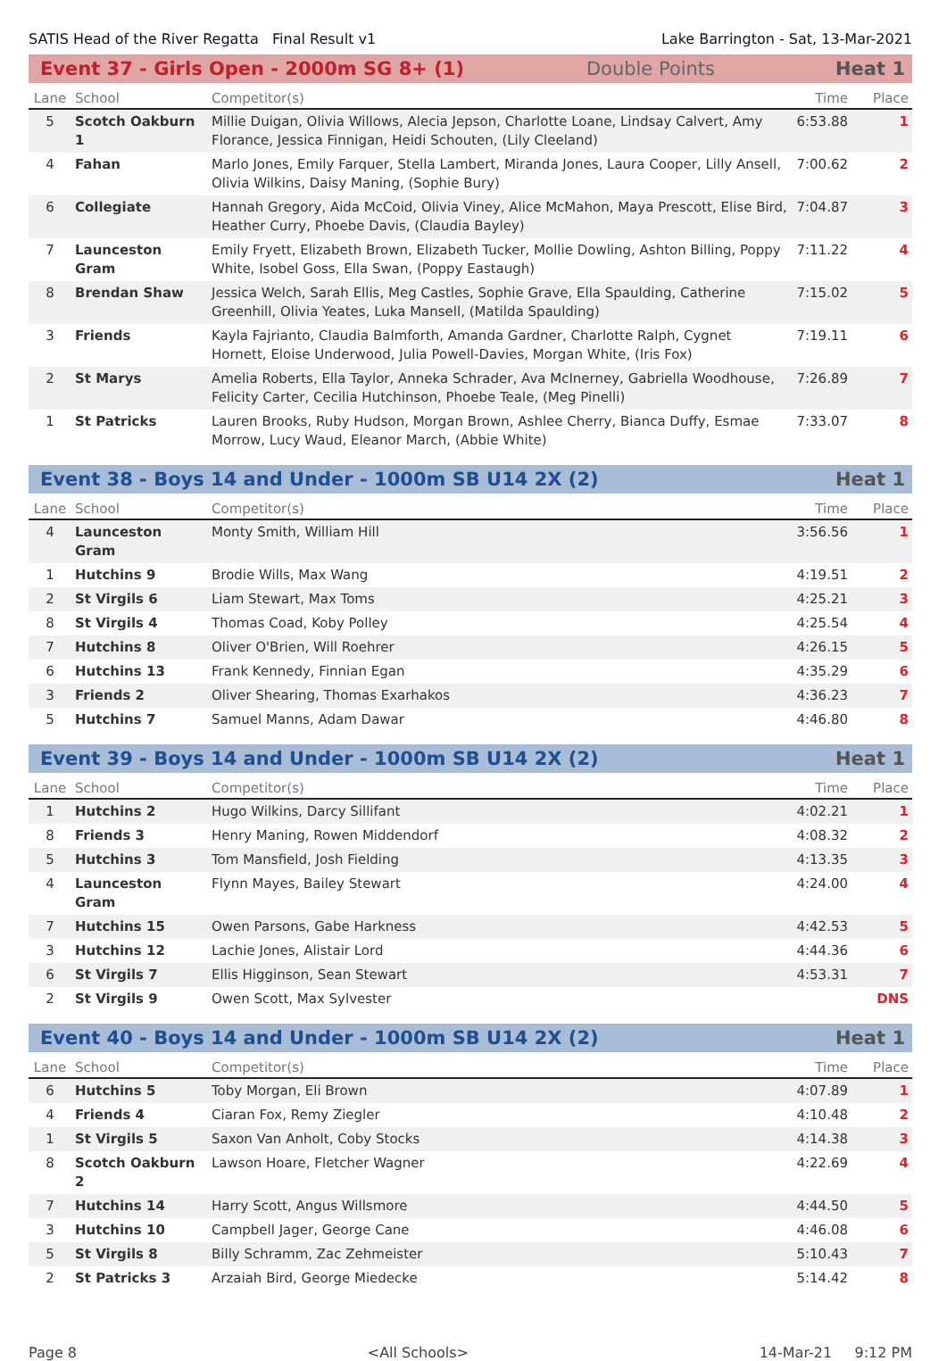SATIS Head of the River Regatta Final Result v1 Lake Barrington - Sat, 13-Mar-2021
Event 37 - Girls Open - 2000m SG 8+ (1) Double Points Heat 1
| Lane | School | Competitor(s) | Time | Place |
| --- | --- | --- | --- | --- |
| 5 | Scotch Oakburn 1 | Millie Duigan, Olivia Willows, Alecia Jepson, Charlotte Loane, Lindsay Calvert, Amy Florance, Jessica Finnigan, Heidi Schouten, (Lily Cleeland) | 6:53.88 | 1 |
| 4 | Fahan | Marlo Jones, Emily Farquer, Stella Lambert, Miranda Jones, Laura Cooper, Lilly Ansell, Olivia Wilkins, Daisy Maning, (Sophie Bury) | 7:00.62 | 2 |
| 6 | Collegiate | Hannah Gregory, Aida McCoid, Olivia Viney, Alice McMahon, Maya Prescott, Elise Bird, Heather Curry, Phoebe Davis, (Claudia Bayley) | 7:04.87 | 3 |
| 7 | Launceston Gram | Emily Fryett, Elizabeth Brown, Elizabeth Tucker, Mollie Dowling, Ashton Billing, Poppy White, Isobel Goss, Ella Swan, (Poppy Eastaugh) | 7:11.22 | 4 |
| 8 | Brendan Shaw | Jessica Welch, Sarah Ellis, Meg Castles, Sophie Grave, Ella Spaulding, Catherine Greenhill, Olivia Yeates, Luka Mansell, (Matilda Spaulding) | 7:15.02 | 5 |
| 3 | Friends | Kayla Fajrianto, Claudia Balmforth, Amanda Gardner, Charlotte Ralph, Cygnet Hornett, Eloise Underwood, Julia Powell-Davies, Morgan White, (Iris Fox) | 7:19.11 | 6 |
| 2 | St Marys | Amelia Roberts, Ella Taylor, Anneka Schrader, Ava McInerney, Gabriella Woodhouse, Felicity Carter, Cecilia Hutchinson, Phoebe Teale, (Meg Pinelli) | 7:26.89 | 7 |
| 1 | St Patricks | Lauren Brooks, Ruby Hudson, Morgan Brown, Ashlee Cherry, Bianca Duffy, Esmae Morrow, Lucy Waud, Eleanor March, (Abbie White) | 7:33.07 | 8 |
Event 38 - Boys 14 and Under - 1000m SB U14 2X (2) Heat 1
| Lane | School | Competitor(s) | Time | Place |
| --- | --- | --- | --- | --- |
| 4 | Launceston Gram | Monty Smith, William Hill | 3:56.56 | 1 |
| 1 | Hutchins 9 | Brodie Wills, Max Wang | 4:19.51 | 2 |
| 2 | St Virgils 6 | Liam Stewart, Max Toms | 4:25.21 | 3 |
| 8 | St Virgils 4 | Thomas Coad, Koby Polley | 4:25.54 | 4 |
| 7 | Hutchins 8 | Oliver O'Brien, Will Roehrer | 4:26.15 | 5 |
| 6 | Hutchins 13 | Frank Kennedy, Finnian Egan | 4:35.29 | 6 |
| 3 | Friends 2 | Oliver Shearing, Thomas Exarhakos | 4:36.23 | 7 |
| 5 | Hutchins 7 | Samuel Manns, Adam Dawar | 4:46.80 | 8 |
Event 39 - Boys 14 and Under - 1000m SB U14 2X (2) Heat 1
| Lane | School | Competitor(s) | Time | Place |
| --- | --- | --- | --- | --- |
| 1 | Hutchins 2 | Hugo Wilkins, Darcy Sillifant | 4:02.21 | 1 |
| 8 | Friends 3 | Henry Maning, Rowen Middendorf | 4:08.32 | 2 |
| 5 | Hutchins 3 | Tom Mansfield, Josh Fielding | 4:13.35 | 3 |
| 4 | Launceston Gram | Flynn Mayes, Bailey Stewart | 4:24.00 | 4 |
| 7 | Hutchins 15 | Owen Parsons, Gabe Harkness | 4:42.53 | 5 |
| 3 | Hutchins 12 | Lachie Jones, Alistair Lord | 4:44.36 | 6 |
| 6 | St Virgils 7 | Ellis Higginson, Sean Stewart | 4:53.31 | 7 |
| 2 | St Virgils 9 | Owen Scott, Max Sylvester | | DNS |
Event 40 - Boys 14 and Under - 1000m SB U14 2X (2) Heat 1
| Lane | School | Competitor(s) | Time | Place |
| --- | --- | --- | --- | --- |
| 6 | Hutchins 5 | Toby Morgan, Eli Brown | 4:07.89 | 1 |
| 4 | Friends 4 | Ciaran Fox, Remy Ziegler | 4:10.48 | 2 |
| 1 | St Virgils 5 | Saxon Van Anholt, Coby Stocks | 4:14.38 | 3 |
| 8 | Scotch Oakburn 2 | Lawson Hoare, Fletcher Wagner | 4:22.69 | 4 |
| 7 | Hutchins 14 | Harry Scott, Angus Willsmore | 4:44.50 | 5 |
| 3 | Hutchins 10 | Campbell Jager, George Cane | 4:46.08 | 6 |
| 5 | St Virgils 8 | Billy Schramm, Zac Zehmeister | 5:10.43 | 7 |
| 2 | St Patricks 3 | Arzaiah Bird, George Miedecke | 5:14.42 | 8 |
Page 8 <All Schools> 14-Mar-21 9:12 PM